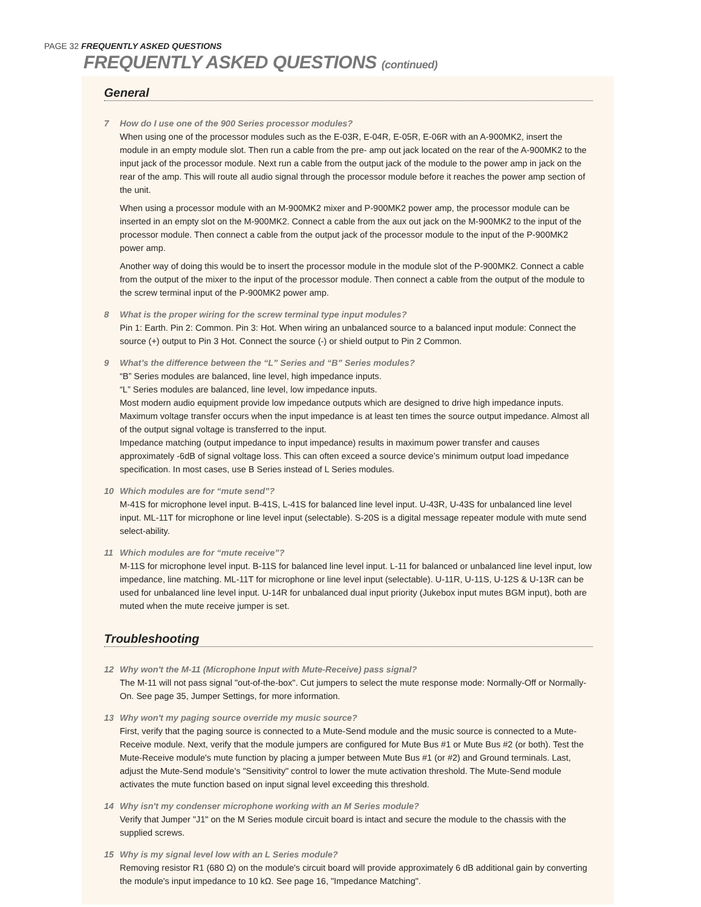PAGE 32 FREQUENTLY ASKED QUESTIONS
FREQUENTLY ASKED QUESTIONS (continued)
General
7 How do I use one of the 900 Series processor modules?
When using one of the processor modules such as the E-03R, E-04R, E-05R, E-06R with an A-900MK2, insert the module in an empty module slot. Then run a cable from the pre- amp out jack located on the rear of the A-900MK2 to the input jack of the processor module. Next run a cable from the output jack of the module to the power amp in jack on the rear of the amp. This will route all audio signal through the processor module before it reaches the power amp section of the unit.
When using a processor module with an M-900MK2 mixer and P-900MK2 power amp, the processor module can be inserted in an empty slot on the M-900MK2. Connect a cable from the aux out jack on the M-900MK2 to the input of the processor module. Then connect a cable from the output jack of the processor module to the input of the P-900MK2 power amp.
Another way of doing this would be to insert the processor module in the module slot of the P-900MK2. Connect a cable from the output of the mixer to the input of the processor module. Then connect a cable from the output of the module to the screw terminal input of the P-900MK2 power amp.
8 What is the proper wiring for the screw terminal type input modules?
Pin 1: Earth. Pin 2: Common. Pin 3: Hot. When wiring an unbalanced source to a balanced input module: Connect the source (+) output to Pin 3 Hot. Connect the source (-) or shield output to Pin 2 Common.
9 What’s the difference between the “L” Series and “B” Series modules?
“B” Series modules are balanced, line level, high impedance inputs.
“L” Series modules are balanced, line level, low impedance inputs.
Most modern audio equipment provide low impedance outputs which are designed to drive high impedance inputs. Maximum voltage transfer occurs when the input impedance is at least ten times the source output impedance. Almost all of the output signal voltage is transferred to the input.
Impedance matching (output impedance to input impedance) results in maximum power transfer and causes approximately -6dB of signal voltage loss. This can often exceed a source device’s minimum output load impedance specification. In most cases, use B Series instead of L Series modules.
10 Which modules are for “mute send”?
M-41S for microphone level input. B-41S, L-41S for balanced line level input. U-43R, U-43S for unbalanced line level input. ML-11T for microphone or line level input (selectable). S-20S is a digital message repeater module with mute send select-ability.
11 Which modules are for “mute receive”?
M-11S for microphone level input. B-11S for balanced line level input. L-11 for balanced or unbalanced line level input, low impedance, line matching. ML-11T for microphone or line level input (selectable). U-11R, U-11S, U-12S & U-13R can be used for unbalanced line level input. U-14R for unbalanced dual input priority (Jukebox input mutes BGM input), both are muted when the mute receive jumper is set.
Troubleshooting
12 Why won't the M-11 (Microphone Input with Mute-Receive) pass signal?
The M-11 will not pass signal "out-of-the-box". Cut jumpers to select the mute response mode: Normally-Off or Normally-On. See page 35, Jumper Settings, for more information.
13 Why won't my paging source override my music source?
First, verify that the paging source is connected to a Mute-Send module and the music source is connected to a Mute-Receive module. Next, verify that the module jumpers are configured for Mute Bus #1 or Mute Bus #2 (or both). Test the Mute-Receive module's mute function by placing a jumper between Mute Bus #1 (or #2) and Ground terminals. Last, adjust the Mute-Send module's "Sensitivity" control to lower the mute activation threshold. The Mute-Send module activates the mute function based on input signal level exceeding this threshold.
14 Why isn't my condenser microphone working with an M Series module?
Verify that Jumper "J1" on the M Series module circuit board is intact and secure the module to the chassis with the supplied screws.
15 Why is my signal level low with an L Series module?
Removing resistor R1 (680 Ω) on the module's circuit board will provide approximately 6 dB additional gain by converting the module's input impedance to 10 kΩ. See page 16, "Impedance Matching".